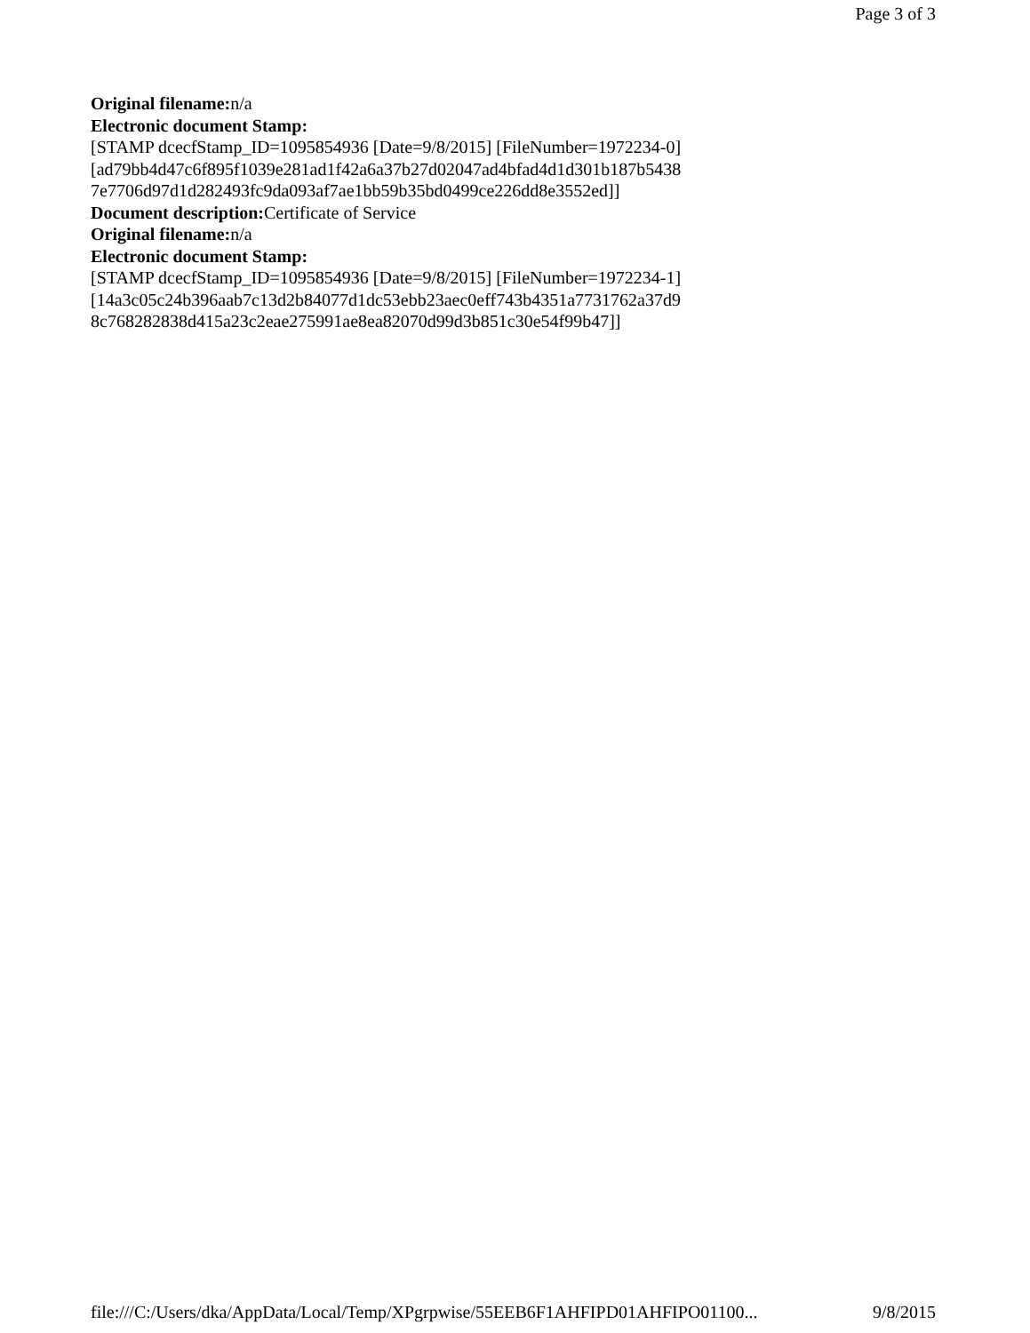Page 3 of 3
Original filename: n/a
Electronic document Stamp:
[STAMP dcecfStamp_ID=1095854936 [Date=9/8/2015] [FileNumber=1972234-0]
[ad79bb4d47c6f895f1039e281ad1f42a6a37b27d02047ad4bfad4d1d301b187b5438
7e7706d97d1d282493fc9da093af7ae1bb59b35bd0499ce226dd8e3552ed]]
Document description: Certificate of Service
Original filename: n/a
Electronic document Stamp:
[STAMP dcecfStamp_ID=1095854936 [Date=9/8/2015] [FileNumber=1972234-1]
[14a3c05c24b396aab7c13d2b84077d1dc53ebb23aec0eff743b4351a7731762a37d9
8c768282838d415a23c2eae275991ae8ea82070d99d3b851c30e54f99b47]]
file:///C:/Users/dka/AppData/Local/Temp/XPgrpwise/55EEB6F1AHFIPD01AHFIPO01100... 9/8/2015